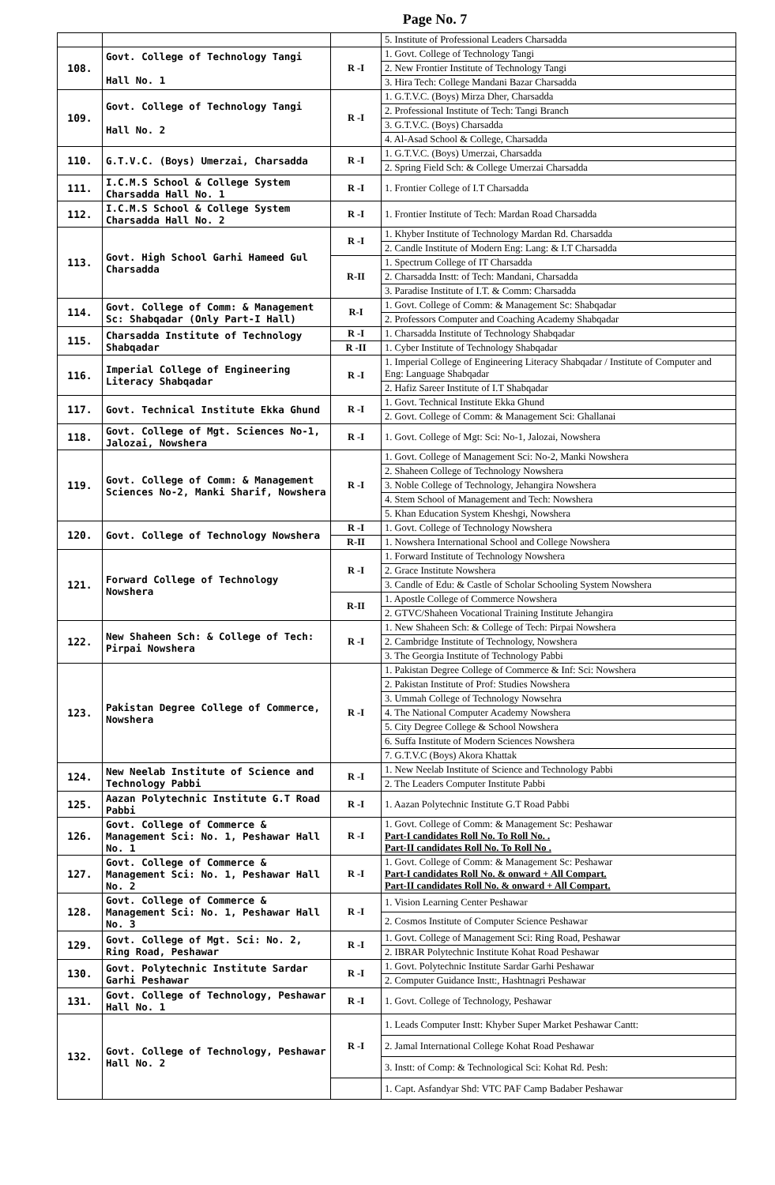Page No. 7
| | | | 5. Institute of Professional Leaders Charsadda |
| 108. | Govt. College of Technology Tangi Hall No. 1 | R -I | 1. Govt. College of Technology Tangi |
| | | | 2. New Frontier Institute of Technology Tangi |
| | | | 3. Hira Tech: College Mandani Bazar Charsadda |
| 109. | Govt. College of Technology Tangi Hall No. 2 | R -I | 1. G.T.V.C. (Boys) Mirza Dher, Charsadda |
| | | | 2. Professional Institute of Tech: Tangi Branch |
| | | | 3. G.T.V.C. (Boys) Charsadda |
| | | | 4. Al-Asad School & College, Charsadda |
| 110. | G.T.V.C. (Boys) Umerzai, Charsadda | R -I | 1. G.T.V.C. (Boys) Umerzai, Charsadda |
| | | | 2. Spring Field Sch: & College Umerzai Charsadda |
| 111. | I.C.M.S School & College System Charsadda Hall No. 1 | R -I | 1. Frontier College of I.T Charsadda |
| 112. | I.C.M.S School & College System Charsadda Hall No. 2 | R -I | 1. Frontier Institute of Tech: Mardan Road Charsadda |
| 113. | Govt. High School Garhi Hameed Gul Charsadda | R -I | 1. Khyber Institute of Technology Mardan Rd. Charsadda |
| | | | 2. Candle Institute of Modern Eng: Lang: & I.T Charsadda |
| | | R-II | 1. Spectrum College of IT Charsadda |
| | | | 2. Charsadda Instt: of Tech: Mandani, Charsadda |
| | | | 3. Paradise Institute of I.T. & Comm: Charsadda |
| 114. | Govt. College of Comm: & Management Sc: Shabqadar (Only Part-I Hall) | R-I | 1. Govt. College of Comm: & Management Sc: Shabqadar |
| | | | 2. Professors Computer and Coaching Academy Shabqadar |
| 115. | Charsadda Institute of Technology Shabqadar | R -I | 1. Charsadda Institute of Technology Shabqadar |
| | | R -II | 1. Cyber Institute of Technology Shabqadar |
| 116. | Imperial College of Engineering Literacy Shabqadar | R -I | 1. Imperial College of Engineering Literacy Shabqadar / Institute of Computer and Eng: Language Shabqadar |
| | | | 2. Hafiz Sareer Institute of I.T Shabqadar |
| 117. | Govt. Technical Institute Ekka Ghund | R -I | 1. Govt. Technical Institute Ekka Ghund |
| | | | 2. Govt. College of Comm: & Management Sci: Ghallanai |
| 118. | Govt. College of Mgt. Sciences No-1, Jalozai, Nowshera | R -I | 1. Govt. College of Mgt: Sci: No-1, Jalozai, Nowshera |
| 119. | Govt. College of Comm: & Management Sciences No-2, Manki Sharif, Nowshera | R -I | 1. Govt. College of Management Sci: No-2, Manki Nowshera |
| | | | 2. Shaheen College of Technology Nowshera |
| | | | 3. Noble College of Technology, Jehangira Nowshera |
| | | | 4. Stem School of Management and Tech: Nowshera |
| | | | 5. Khan Education System Kheshgi, Nowshera |
| 120. | Govt. College of Technology Nowshera | R -I | 1. Govt. College of Technology Nowshera |
| | | R-II | 1. Nowshera International School and College Nowshera |
| 121. | Forward College of Technology Nowshera | R -I | 1. Forward Institute of Technology Nowshera |
| | | | 2. Grace Institute Nowshera |
| | | | 3. Candle of Edu: & Castle of Scholar Schooling System Nowshera |
| | | R-II | 1. Apostle College of Commerce Nowshera |
| | | | 2. GTVC/Shaheen Vocational Training Institute Jehangira |
| 122. | New Shaheen Sch: & College of Tech: Pirpai Nowshera | R -I | 1. New Shaheen Sch: & College of Tech: Pirpai Nowshera |
| | | | 2. Cambridge Institute of Technology, Nowshera |
| | | | 3. The Georgia Institute of Technology Pabbi |
| 123. | Pakistan Degree College of Commerce, Nowshera | R -I | 1. Pakistan Degree College of Commerce & Inf: Sci: Nowshera |
| | | | 2. Pakistan Institute of Prof: Studies Nowshera |
| | | | 3. Ummah College of Technology Nowsehra |
| | | | 4. The National Computer Academy Nowshera |
| | | | 5. City Degree College & School Nowshera |
| | | | 6. Suffa Institute of Modern Sciences Nowshera |
| | | | 7. G.T.V.C (Boys) Akora Khattak |
| 124. | New Neelab Institute of Science and Technology Pabbi | R -I | 1. New Neelab Institute of Science and Technology Pabbi |
| | | | 2. The Leaders Computer Institute Pabbi |
| 125. | Aazan Polytechnic Institute G.T Road Pabbi | R -I | 1. Aazan Polytechnic Institute G.T Road Pabbi |
| 126. | Govt. College of Commerce & Management Sci: No. 1, Peshawar Hall No. 1 | R -I | 1. Govt. College of Comm: & Management Sc: Peshawar Part-I candidates Roll No. To Roll No. . Part-II candidates Roll No. To Roll No . |
| 127. | Govt. College of Commerce & Management Sci: No. 1, Peshawar Hall No. 2 | R -I | 1. Govt. College of Comm: & Management Sc: Peshawar Part-I candidates Roll No. & onward + All Compart. Part-II candidates Roll No. & onward + All Compart. |
| 128. | Govt. College of Commerce & Management Sci: No. 1, Peshawar Hall No. 3 | R -I | 1. Vision Learning Center Peshawar |
| | | | 2. Cosmos Institute of Computer Science Peshawar |
| 129. | Govt. College of Mgt. Sci: No. 2, Ring Road, Peshawar | R -I | 1. Govt. College of Management Sci: Ring Road, Peshawar |
| | | | 2. IBRAR Polytechnic Institute Kohat Road Peshawar |
| 130. | Govt. Polytechnic Institute Sardar Garhi Peshawar | R -I | 1. Govt. Polytechnic Institute Sardar Garhi Peshawar |
| | | | 2. Computer Guidance Instt:, Hashtnagri Peshawar |
| 131. | Govt. College of Technology, Peshawar Hall No. 1 | R -I | 1. Govt. College of Technology, Peshawar |
| 132. | Govt. College of Technology, Peshawar Hall No. 2 | R -I | 1. Leads Computer Instt: Khyber Super Market Peshawar Cantt: |
| | | | 2. Jamal International College Kohat Road Peshawar |
| | | | 3. Instt: of Comp: & Technological Sci: Kohat Rd. Pesh: |
| | | | 1. Capt. Asfandyar Shd: VTC PAF Camp Badaber Peshawar |